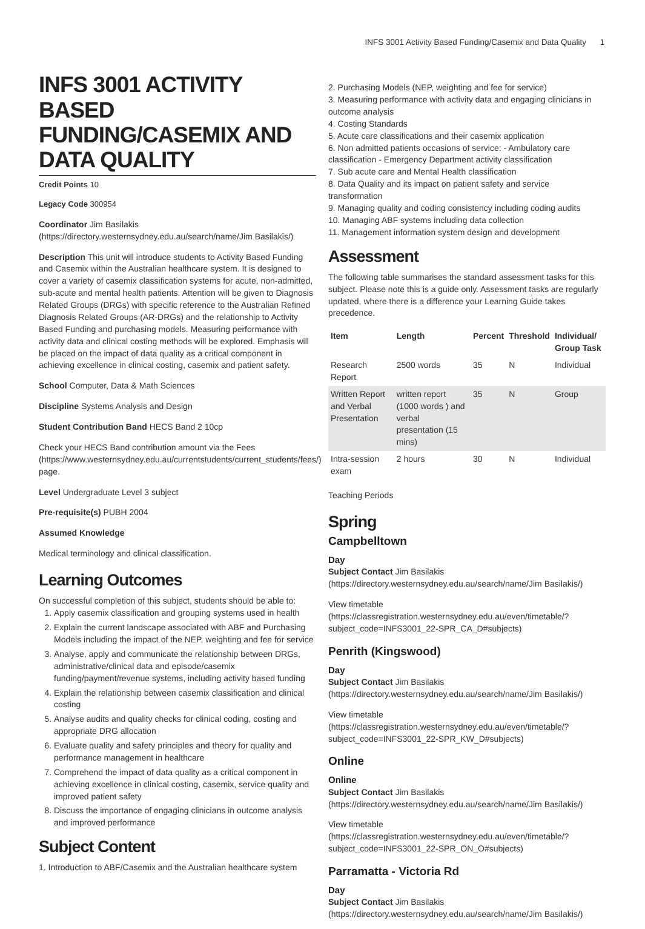INFS 3001 Activity Based Funding/Casemix and Data Quality 1
INFS 3001 ACTIVITY BASED FUNDING/CASEMIX AND DATA QUALITY
Credit Points 10
Legacy Code 300954
Coordinator Jim Basilakis (https://directory.westernsydney.edu.au/search/name/Jim Basilakis/)
Description This unit will introduce students to Activity Based Funding and Casemix within the Australian healthcare system. It is designed to cover a variety of casemix classification systems for acute, non-admitted, sub-acute and mental health patients. Attention will be given to Diagnosis Related Groups (DRGs) with specific reference to the Australian Refined Diagnosis Related Groups (AR-DRGs) and the relationship to Activity Based Funding and purchasing models. Measuring performance with activity data and clinical costing methods will be explored. Emphasis will be placed on the impact of data quality as a critical component in achieving excellence in clinical costing, casemix and patient safety.
School Computer, Data & Math Sciences
Discipline Systems Analysis and Design
Student Contribution Band HECS Band 2 10cp
Check your HECS Band contribution amount via the Fees (https://www.westernsydney.edu.au/currentstudents/current_students/fees/) page.
Level Undergraduate Level 3 subject
Pre-requisite(s) PUBH 2004
Assumed Knowledge
Medical terminology and clinical classification.
Learning Outcomes
On successful completion of this subject, students should be able to:
1. Apply casemix classification and grouping systems used in health
2. Explain the current landscape associated with ABF and Purchasing Models including the impact of the NEP, weighting and fee for service
3. Analyse, apply and communicate the relationship between DRGs, administrative/clinical data and episode/casemix funding/payment/revenue systems, including activity based funding
4. Explain the relationship between casemix classification and clinical costing
5. Analyse audits and quality checks for clinical coding, costing and appropriate DRG allocation
6. Evaluate quality and safety principles and theory for quality and performance management in healthcare
7. Comprehend the impact of data quality as a critical component in achieving excellence in clinical costing, casemix, service quality and improved patient safety
8. Discuss the importance of engaging clinicians in outcome analysis and improved performance
Subject Content
1. Introduction to ABF/Casemix and the Australian healthcare system
2. Purchasing Models (NEP, weighting and fee for service)
3. Measuring performance with activity data and engaging clinicians in outcome analysis
4. Costing Standards
5. Acute care classifications and their casemix application
6. Non admitted patients occasions of service: - Ambulatory care classification - Emergency Department activity classification
7. Sub acute care and Mental Health classification
8. Data Quality and its impact on patient safety and service transformation
9. Managing quality and coding consistency including coding audits
10. Managing ABF systems including data collection
11. Management information system design and development
Assessment
The following table summarises the standard assessment tasks for this subject. Please note this is a guide only. Assessment tasks are regularly updated, where there is a difference your Learning Guide takes precedence.
| Item | Length | Percent | Threshold | Individual/ Group Task |
| --- | --- | --- | --- | --- |
| Research Report | 2500 words | 35 | N | Individual |
| Written Report and Verbal Presentation | written report (1000 words ) and verbal presentation (15 mins) | 35 | N | Group |
| Intra-session exam | 2 hours | 30 | N | Individual |
Teaching Periods
Spring
Campbelltown
Day
Subject Contact Jim Basilakis (https://directory.westernsydney.edu.au/search/name/Jim Basilakis/)
View timetable (https://classregistration.westernsydney.edu.au/even/timetable/?subject_code=INFS3001_22-SPR_CA_D#subjects)
Penrith (Kingswood)
Day
Subject Contact Jim Basilakis (https://directory.westernsydney.edu.au/search/name/Jim Basilakis/)
View timetable (https://classregistration.westernsydney.edu.au/even/timetable/?subject_code=INFS3001_22-SPR_KW_D#subjects)
Online
Online
Subject Contact Jim Basilakis (https://directory.westernsydney.edu.au/search/name/Jim Basilakis/)
View timetable (https://classregistration.westernsydney.edu.au/even/timetable/?subject_code=INFS3001_22-SPR_ON_O#subjects)
Parramatta - Victoria Rd
Day
Subject Contact Jim Basilakis (https://directory.westernsydney.edu.au/search/name/Jim Basilakis/)